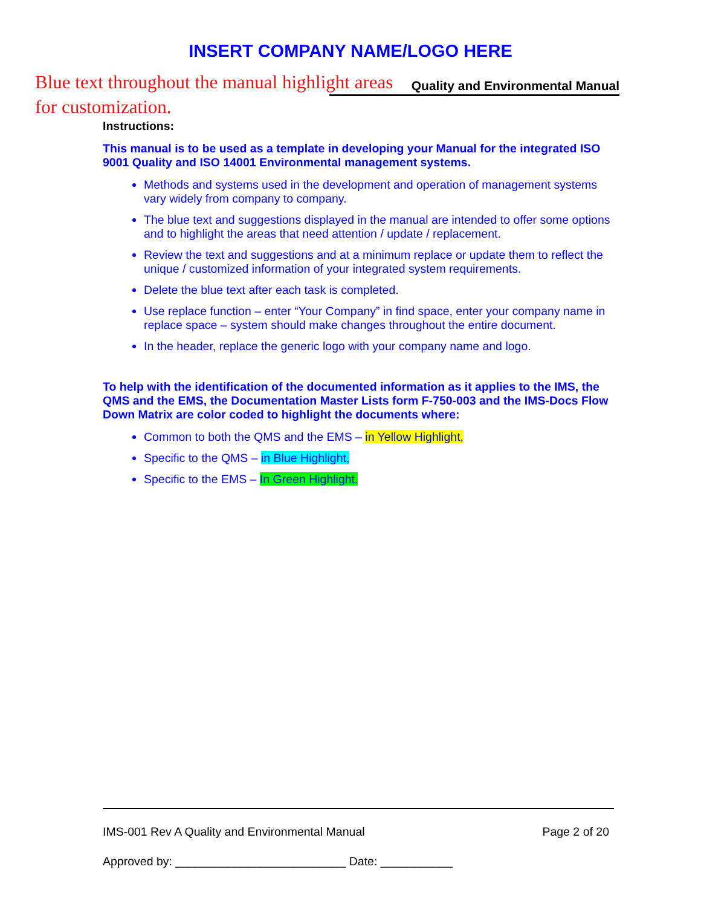INSERT COMPANY NAME/LOGO HERE
Quality and Environmental Manual
Blue text throughout the manual highlight areas for customization.
Instructions:
This manual is to be used as a template in developing your Manual for the integrated ISO 9001 Quality and ISO 14001 Environmental management systems.
Methods and systems used in the development and operation of management systems vary widely from company to company.
The blue text and suggestions displayed in the manual are intended to offer some options and to highlight the areas that need attention / update / replacement.
Review the text and suggestions and at a minimum replace or update them to reflect the unique / customized information of your integrated system requirements.
Delete the blue text after each task is completed.
Use replace function – enter “Your Company” in find space, enter your company name in replace space – system should make changes throughout the entire document.
In the header, replace the generic logo with your company name and logo.
To help with the identification of the documented information as it applies to the IMS, the QMS and the EMS, the Documentation Master Lists form F-750-003 and the IMS-Docs Flow Down Matrix are color coded to highlight the documents where:
Common to both the QMS and the EMS – in Yellow Highlight,
Specific to the QMS – in Blue Highlight,
Specific to the EMS – In Green Highlight.
IMS-001 Rev A Quality and Environmental Manual Page 2 of 20
Approved by: __________________________ Date: ___________